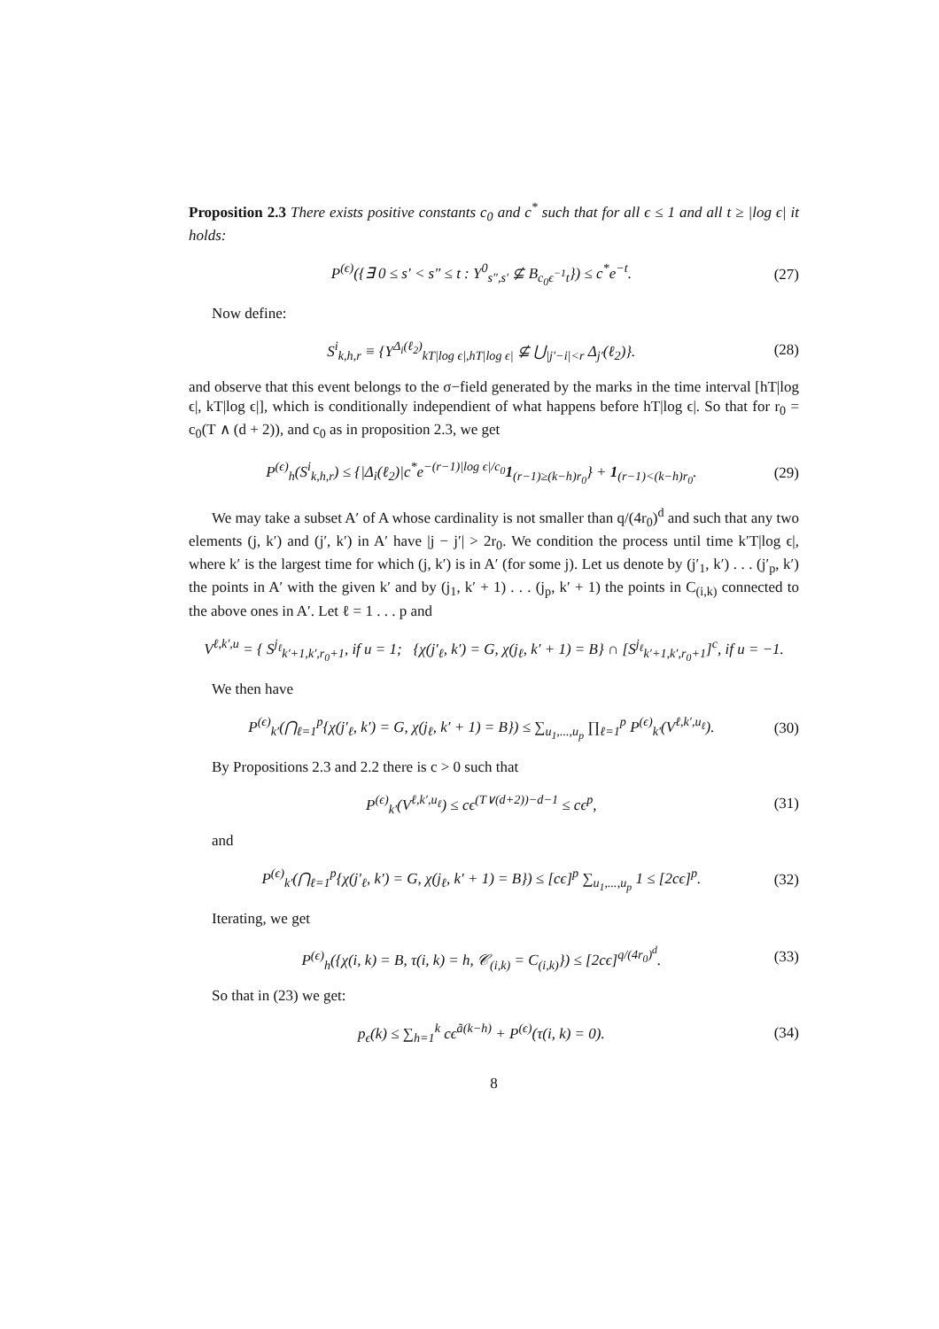Proposition 2.3 There exists positive constants c<sub>0</sub> and c<sup>*</sup> such that for all ϵ ≤ 1 and all t ≥ |log ϵ| it holds:
P<sup>(ϵ)</sup>({∃ 0 ≤ s′ < s″ ≤ t : Y<sup>0</sup><sub>s″,s′</sub> ⊈ B<sub>c<sub>0</sub>ϵ<sup>−1</sup>t</sub>}) ≤ c<sup>*</sup>e<sup>−t</sup>. (27)
Now define:
S<sup>i</sup><sub>k,h,r</sub> ≡ {Y<sup>Δ<sub>i</sub>(ℓ<sub>2</sub>)</sup><sub>kT|log ϵ|,hT|log ϵ|</sub> ⊈ ⋃<sub>|j′−i|<r</sub> Δ<sub>j′</sub>(ℓ<sub>2</sub>)}. (28)
and observe that this event belongs to the σ−field generated by the marks in the time interval [hT|log ϵ|, kT|log ϵ|], which is conditionally independient of what happens before hT|log ϵ|. So that for r<sub>0</sub> = c<sub>0</sub>(T ∧ (d + 2)), and c<sub>0</sub> as in proposition 2.3, we get
P<sup>(ϵ)</sup><sub>h</sub>(S<sup>i</sup><sub>k,h,r</sub>) ≤ {|Δ<sub>i</sub>(ℓ<sub>2</sub>)|c<sup>*</sup>e<sup>−(r−1)|log ϵ|/c<sub>0</sub></sup>1<sub>(r−1)≥(k−h)r<sub>0</sub></sub>} + 1<sub>(r−1)<(k−h)r<sub>0</sub></sub>. (29)
We may take a subset A′ of A whose cardinality is not smaller than q/(4r<sub>0</sub>)<sup>d</sup> and such that any two elements (j, k′) and (j′, k′) in A′ have |j − j′| > 2r<sub>0</sub>. We condition the process until time k′T|log ϵ|, where k′ is the largest time for which (j, k′) is in A′ (for some j). Let us denote by (j′<sub>1</sub>, k′) . . . (j′<sub>p</sub>, k′) the points in A′ with the given k′ and by (j<sub>1</sub>, k′ + 1) . . . (j<sub>p</sub>, k′ + 1) the points in C<sub>(i,k)</sub> connected to the above ones in A′. Let ℓ = 1 . . . p and
V<sup>ℓ,k′,u</sup> = { S<sup>j<sub>ℓ</sub></sup><sub>k′+1,k′,r<sub>0</sub>+1</sub>, if u = 1; {χ(j′<sub>ℓ</sub>, k′) = G, χ(j<sub>ℓ</sub>, k′ + 1) = B} ∩ [S<sup>j<sub>ℓ</sub></sup><sub>k′+1,k′,r<sub>0</sub>+1</sub>]<sup>c</sup>, if u = −1.
We then have
P<sup>(ϵ)</sup><sub>k′</sub>(⋂<sub>ℓ=1</sub><sup>p</sup>{χ(j′<sub>ℓ</sub>, k′) = G, χ(j<sub>ℓ</sub>, k′ + 1) = B}) ≤ ∑<sub>u<sub>1</sub>,...,u<sub>p</sub></sub> ∏<sub>ℓ=1</sub><sup>p</sup> P<sup>(ϵ)</sup><sub>k′</sub>(V<sup>ℓ,k′,u<sub>ℓ</sub></sup>). (30)
By Propositions 2.3 and 2.2 there is c > 0 such that
P<sup>(ϵ)</sup><sub>k′</sub>(V<sup>ℓ,k′,u<sub>ℓ</sub></sup>) ≤ cϵ<sup>(T∨(d+2))−d−1</sup> ≤ cϵ<sup>p</sup>, (31)
and
P<sup>(ϵ)</sup><sub>k′</sub>(⋂<sub>ℓ=1</sub><sup>p</sup>{χ(j′<sub>ℓ</sub>, k′) = G, χ(j<sub>ℓ</sub>, k′ + 1) = B}) ≤ [cϵ]<sup>p</sup> ∑<sub>u<sub>1</sub>,...,u<sub>p</sub></sub> 1 ≤ [2cϵ]<sup>p</sup>. (32)
Iterating, we get
P<sup>(ϵ)</sup><sub>h</sub>({χ(i, k) = B, τ(i, k) = h, 𝒞<sub>(i,k)</sub> = C<sub>(i,k)</sub>}) ≤ [2cϵ]<sup>q/(4r<sub>0</sub>)<sup>d</sup></sup>. (33)
So that in (23) we get:
p<sub>ϵ</sub>(k) ≤ ∑<sub>h=1</sub><sup>k</sup> cϵ<sup>ã(k−h)</sup> + P<sup>(ϵ)</sup>(τ(i, k) = 0). (34)
8